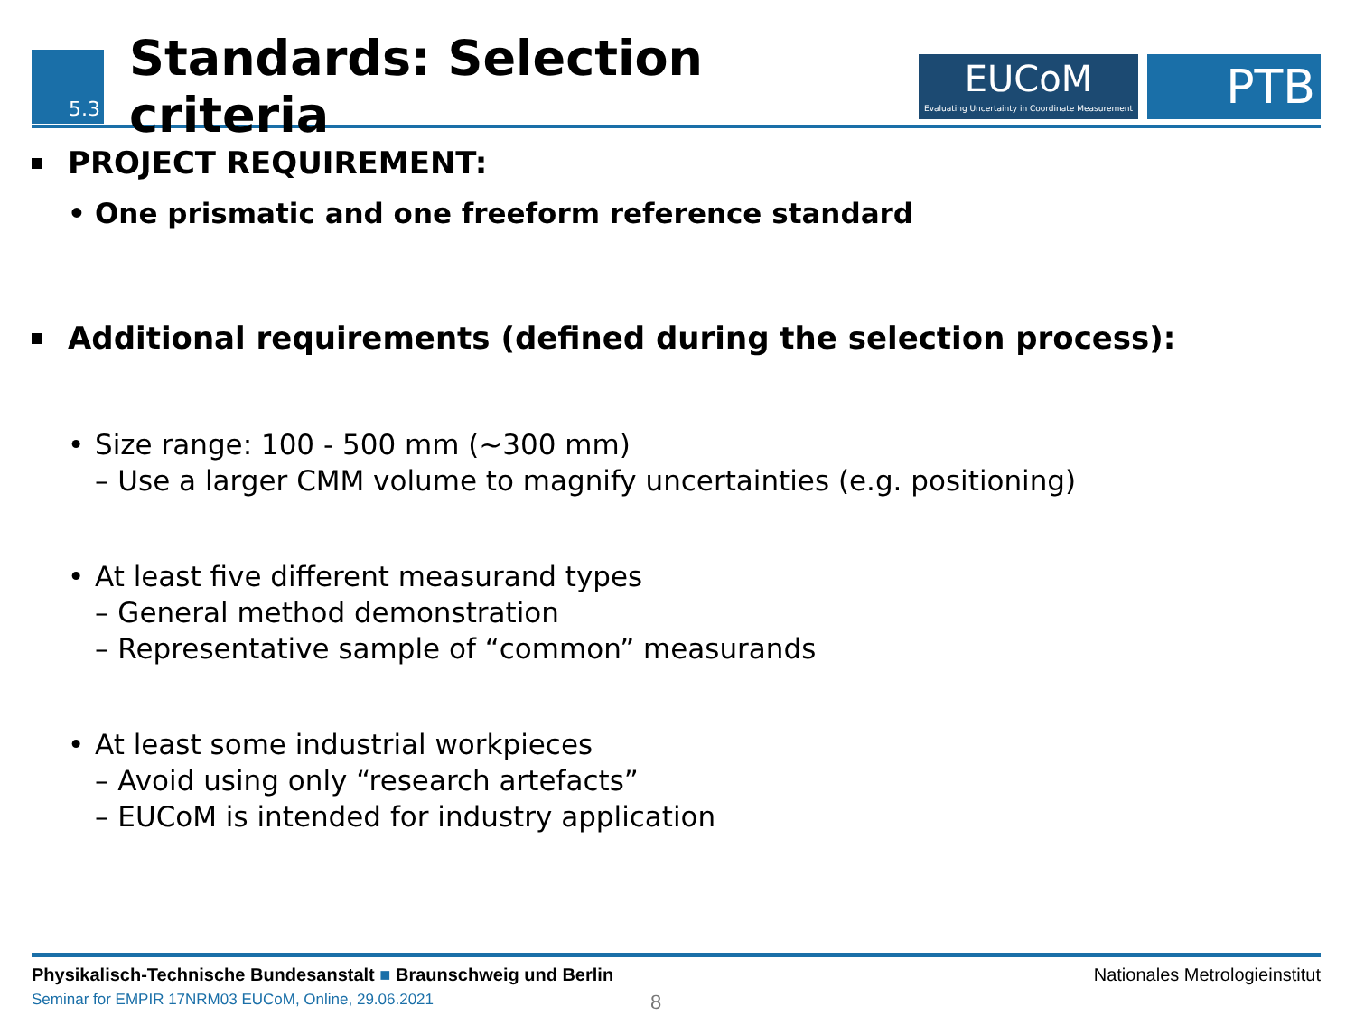5.3
Standards: Selection criteria
EUCoM
Evaluating Uncertainty in Coordinate Measurement
PTB
PROJECT REQUIREMENT:
• One prismatic and one freeform reference standard
Additional requirements (defined during the selection process):
• Size range: 100 - 500 mm (~300 mm)
– Use a larger CMM volume to magnify uncertainties (e.g. positioning)
• At least five different measurand types
– General method demonstration
– Representative sample of “common” measurands
• At least some industrial workpieces
– Avoid using only “research artefacts”
– EUCoM is intended for industry application
Physikalisch-Technische Bundesanstalt ■ Braunschweig und Berlin Nationales Metrologieinstitut
Seminar for EMPIR 17NRM03 EUCoM, Online, 29.06.2021 8